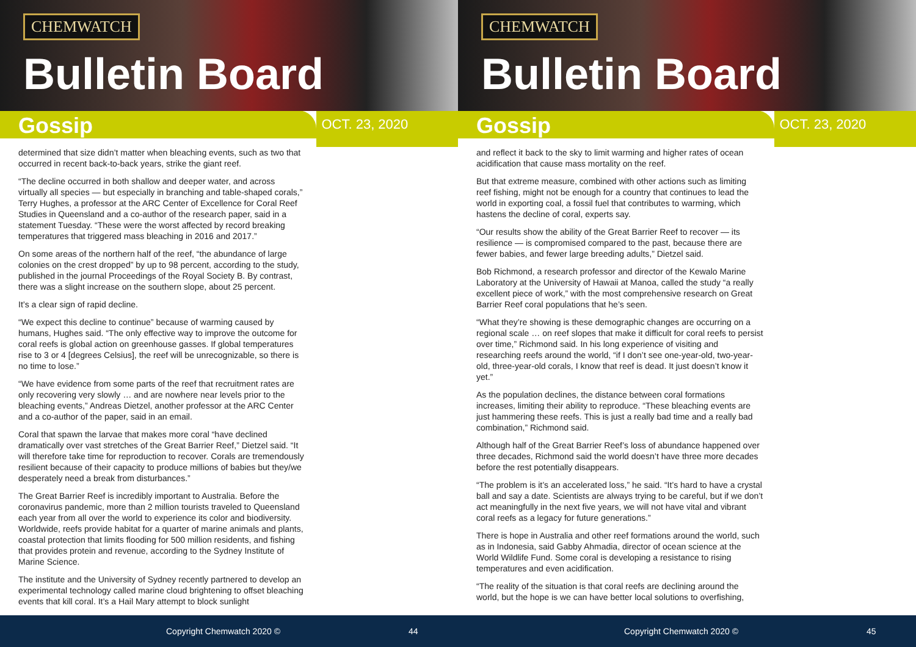CHEMWATCH
Bulletin Board
Gossip
OCT. 23, 2020
determined that size didn’t matter when bleaching events, such as two that occurred in recent back-to-back years, strike the giant reef.
“The decline occurred in both shallow and deeper water, and across virtually all species — but especially in branching and table-shaped corals,” Terry Hughes, a professor at the ARC Center of Excellence for Coral Reef Studies in Queensland and a co-author of the research paper, said in a statement Tuesday. “These were the worst affected by record breaking temperatures that triggered mass bleaching in 2016 and 2017.”
On some areas of the northern half of the reef, “the abundance of large colonies on the crest dropped” by up to 98 percent, according to the study, published in the journal Proceedings of the Royal Society B. By contrast, there was a slight increase on the southern slope, about 25 percent.
It’s a clear sign of rapid decline.
“We expect this decline to continue” because of warming caused by humans, Hughes said. “The only effective way to improve the outcome for coral reefs is global action on greenhouse gasses. If global temperatures rise to 3 or 4 [degrees Celsius], the reef will be unrecognizable, so there is no time to lose.”
“We have evidence from some parts of the reef that recruitment rates are only recovering very slowly … and are nowhere near levels prior to the bleaching events,” Andreas Dietzel, another professor at the ARC Center and a co-author of the paper, said in an email.
Coral that spawn the larvae that makes more coral “have declined dramatically over vast stretches of the Great Barrier Reef,” Dietzel said. “It will therefore take time for reproduction to recover. Corals are tremendously resilient because of their capacity to produce millions of babies but they/we desperately need a break from disturbances.”
The Great Barrier Reef is incredibly important to Australia. Before the coronavirus pandemic, more than 2 million tourists traveled to Queensland each year from all over the world to experience its color and biodiversity. Worldwide, reefs provide habitat for a quarter of marine animals and plants, coastal protection that limits flooding for 500 million residents, and fishing that provides protein and revenue, according to the Sydney Institute of Marine Science.
The institute and the University of Sydney recently partnered to develop an experimental technology called marine cloud brightening to offset bleaching events that kill coral. It’s a Hail Mary attempt to block sunlight
Copyright Chemwatch 2020 © 44
CHEMWATCH
Bulletin Board
Gossip
OCT. 23, 2020
and reflect it back to the sky to limit warming and higher rates of ocean acidification that cause mass mortality on the reef.
But that extreme measure, combined with other actions such as limiting reef fishing, might not be enough for a country that continues to lead the world in exporting coal, a fossil fuel that contributes to warming, which hastens the decline of coral, experts say.
“Our results show the ability of the Great Barrier Reef to recover — its resilience — is compromised compared to the past, because there are fewer babies, and fewer large breeding adults,” Dietzel said.
Bob Richmond, a research professor and director of the Kewalo Marine Laboratory at the University of Hawaii at Manoa, called the study “a really excellent piece of work,” with the most comprehensive research on Great Barrier Reef coral populations that he’s seen.
“What they’re showing is these demographic changes are occurring on a regional scale … on reef slopes that make it difficult for coral reefs to persist over time,” Richmond said. In his long experience of visiting and researching reefs around the world, “if I don’t see one-year-old, two-year-old, three-year-old corals, I know that reef is dead. It just doesn’t know it yet.”
As the population declines, the distance between coral formations increases, limiting their ability to reproduce. “These bleaching events are just hammering these reefs. This is just a really bad time and a really bad combination,” Richmond said.
Although half of the Great Barrier Reef’s loss of abundance happened over three decades, Richmond said the world doesn’t have three more decades before the rest potentially disappears.
“The problem is it’s an accelerated loss,” he said. “It’s hard to have a crystal ball and say a date. Scientists are always trying to be careful, but if we don’t act meaningfully in the next five years, we will not have vital and vibrant coral reefs as a legacy for future generations.”
There is hope in Australia and other reef formations around the world, such as in Indonesia, said Gabby Ahmadia, director of ocean science at the World Wildlife Fund. Some coral is developing a resistance to rising temperatures and even acidification.
“The reality of the situation is that coral reefs are declining around the world, but the hope is we can have better local solutions to overfishing,
Copyright Chemwatch 2020 © 45